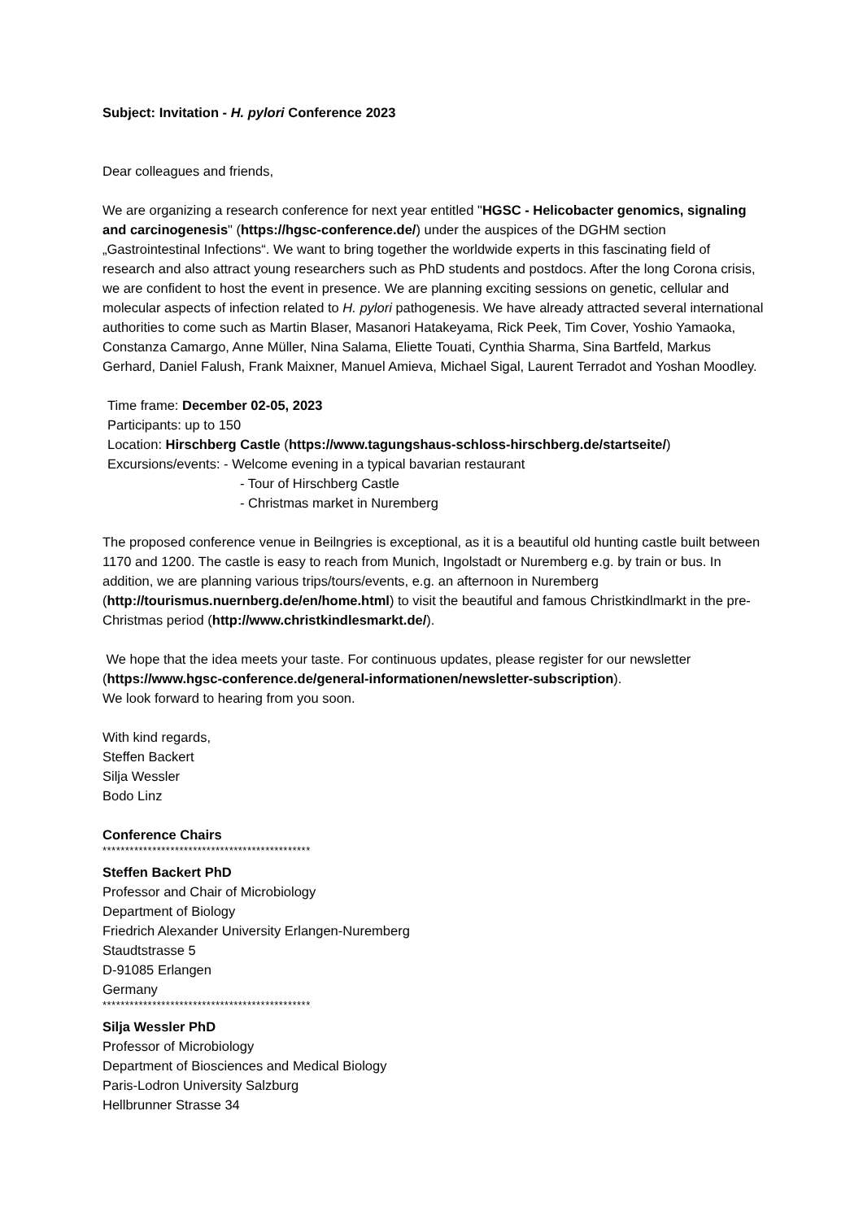Subject: Invitation - H. pylori Conference 2023
Dear colleagues and friends,
We are organizing a research conference for next year entitled "HGSC - Helicobacter genomics, signaling and carcinogenesis" (https://hgsc-conference.de/) under the auspices of the DGHM section „Gastrointestinal Infections“. We want to bring together the worldwide experts in this fascinating field of research and also attract young researchers such as PhD students and postdocs. After the long Corona crisis, we are confident to host the event in presence. We are planning exciting sessions on genetic, cellular and molecular aspects of infection related to H. pylori pathogenesis. We have already attracted several international authorities to come such as Martin Blaser, Masanori Hatakeyama, Rick Peek, Tim Cover, Yoshio Yamaoka, Constanza Camargo, Anne Müller, Nina Salama, Eliette Touati, Cynthia Sharma, Sina Bartfeld, Markus Gerhard, Daniel Falush, Frank Maixner, Manuel Amieva, Michael Sigal, Laurent Terradot and Yoshan Moodley.
Time frame: December 02-05, 2023
Participants: up to 150
Location: Hirschberg Castle (https://www.tagungshaus-schloss-hirschberg.de/startseite/)
Excursions/events: - Welcome evening in a typical bavarian restaurant
- Tour of Hirschberg Castle
- Christmas market in Nuremberg
The proposed conference venue in Beilngries is exceptional, as it is a beautiful old hunting castle built between 1170 and 1200. The castle is easy to reach from Munich, Ingolstadt or Nuremberg e.g. by train or bus. In addition, we are planning various trips/tours/events, e.g. an afternoon in Nuremberg (http://tourismus.nuernberg.de/en/home.html) to visit the beautiful and famous Christkindlmarkt in the pre-Christmas period (http://www.christkindlesmarkt.de/).
We hope that the idea meets your taste. For continuous updates, please register for our newsletter (https://www.hgsc-conference.de/general-informationen/newsletter-subscription).
We look forward to hearing from you soon.
With kind regards,
Steffen Backert
Silja Wessler
Bodo Linz
Conference Chairs
**********************************************
Steffen Backert PhD
Professor and Chair of Microbiology
Department of Biology
Friedrich Alexander University Erlangen-Nuremberg
Staudtstrasse 5
D-91085 Erlangen
Germany
**********************************************
Silja Wessler PhD
Professor of Microbiology
Department of Biosciences and Medical Biology
Paris-Lodron University Salzburg
Hellbrunner Strasse 34